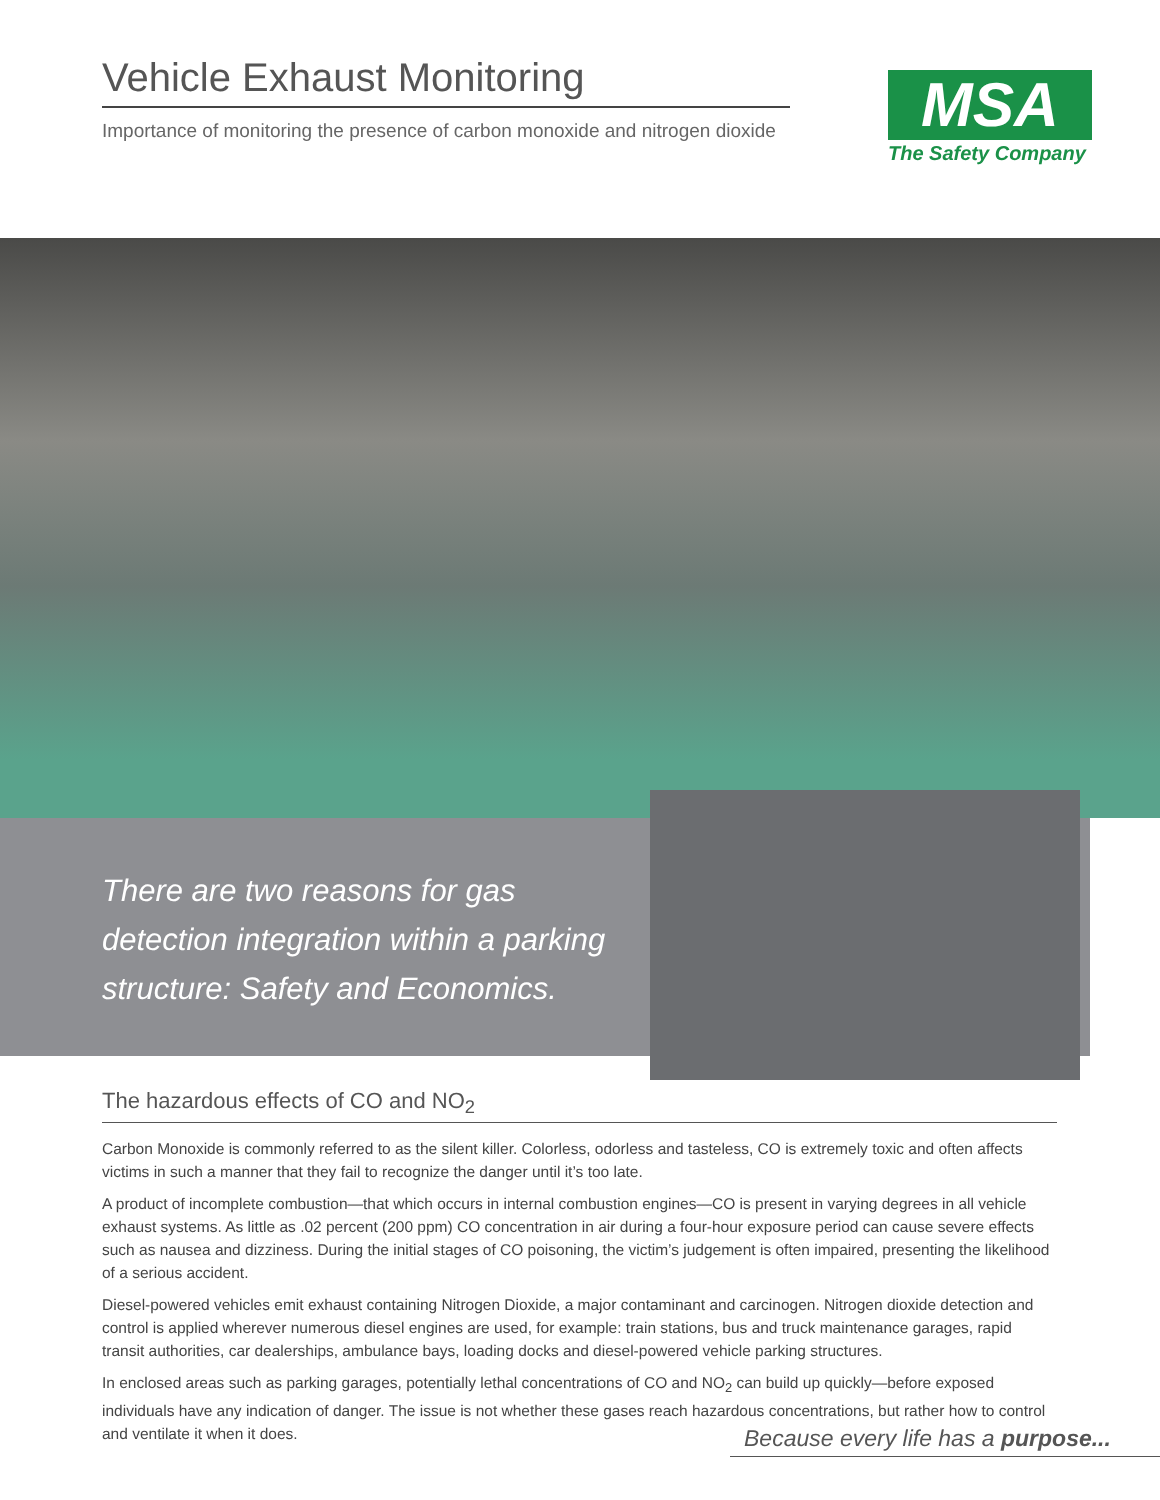Vehicle Exhaust Monitoring
Importance of monitoring the presence of carbon monoxide and nitrogen dioxide
MSA
The Safety Company
There are two reasons for gas detection integration within a parking structure: Safety and Economics.
The hazardous effects of CO and NO<sub>2</sub>
Carbon Monoxide is commonly referred to as the silent killer. Colorless, odorless and tasteless, CO is extremely toxic and often affects victims in such a manner that they fail to recognize the danger until it’s too late.
A product of incomplete combustion—that which occurs in internal combustion engines—CO is present in varying degrees in all vehicle exhaust systems. As little as .02 percent (200 ppm) CO concentration in air during a four-hour exposure period can cause severe effects such as nausea and dizziness. During the initial stages of CO poisoning, the victim’s judgement is often impaired, presenting the likelihood of a serious accident.
Diesel-powered vehicles emit exhaust containing Nitrogen Dioxide, a major contaminant and carcinogen. Nitrogen dioxide detection and control is applied wherever numerous diesel engines are used, for example: train stations, bus and truck maintenance garages, rapid transit authorities, car dealerships, ambulance bays, loading docks and diesel-powered vehicle parking structures.
In enclosed areas such as parking garages, potentially lethal concentrations of CO and NO<sub>2</sub> can build up quickly—before exposed individuals have any indication of danger. The issue is not whether these gases reach hazardous concentrations, but rather how to control and ventilate it when it does.
Because every life has a purpose...